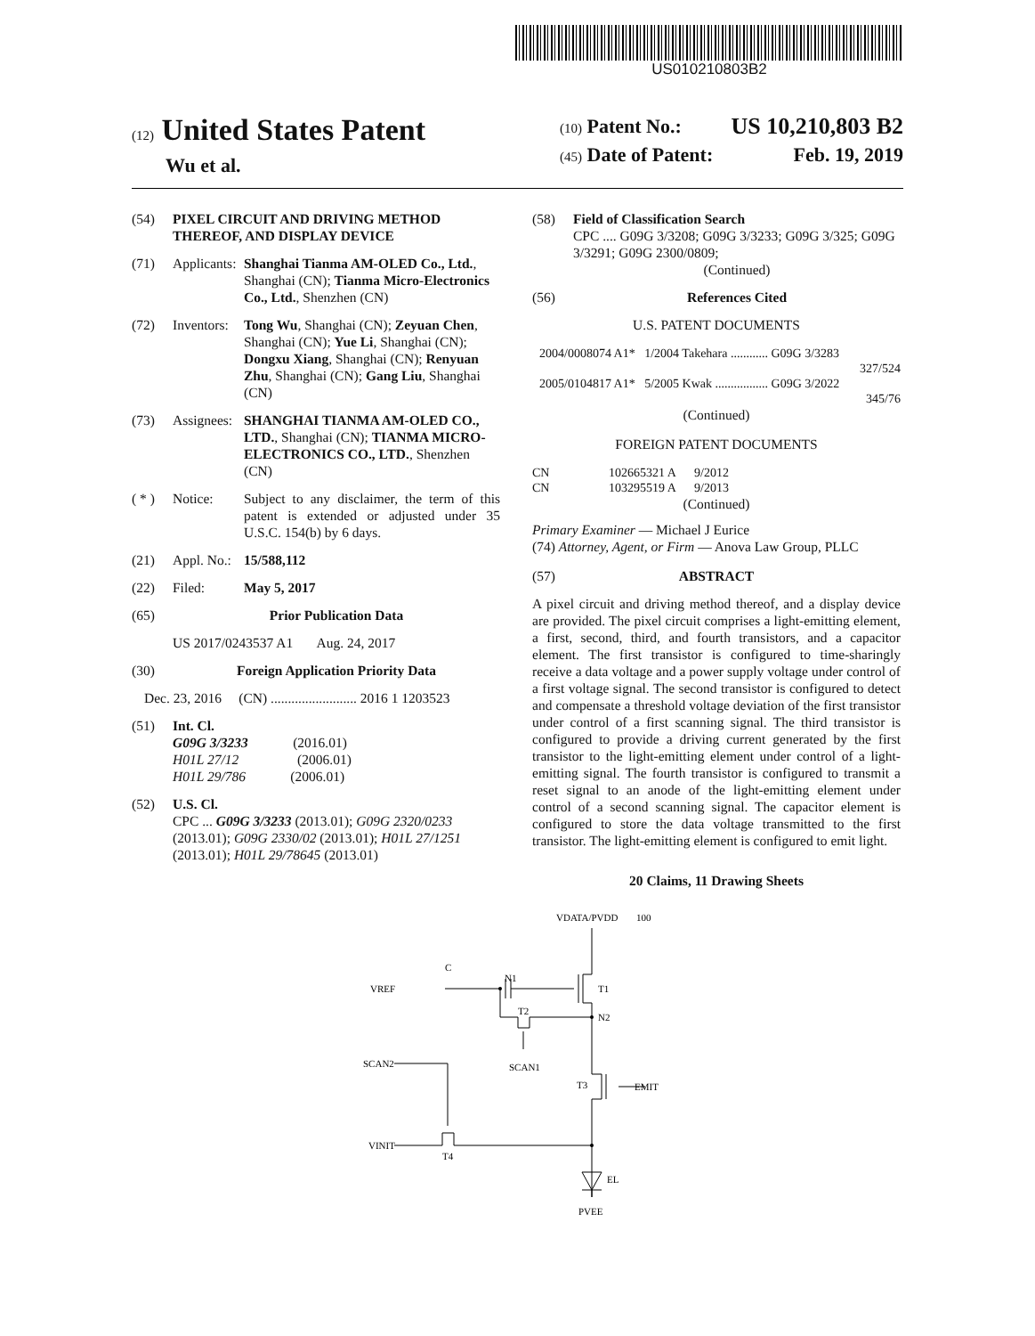US010210803B2
(12) United States Patent
Wu et al.
(10) Patent No.: US 10,210,803 B2
(45) Date of Patent: Feb. 19, 2019
(54) PIXEL CIRCUIT AND DRIVING METHOD THEREOF, AND DISPLAY DEVICE
(71) Applicants: Shanghai Tianma AM-OLED Co., Ltd., Shanghai (CN); Tianma Micro-Electronics Co., Ltd., Shenzhen (CN)
(72) Inventors: Tong Wu, Shanghai (CN); Zeyuan Chen, Shanghai (CN); Yue Li, Shanghai (CN); Dongxu Xiang, Shanghai (CN); Renyuan Zhu, Shanghai (CN); Gang Liu, Shanghai (CN)
(73) Assignees: SHANGHAI TIANMA AM-OLED CO., LTD., Shanghai (CN); TIANMA MICRO-ELECTRONICS CO., LTD., Shenzhen (CN)
( * ) Notice: Subject to any disclaimer, the term of this patent is extended or adjusted under 35 U.S.C. 154(b) by 6 days.
(21) Appl. No.: 15/588,112
(22) Filed: May 5, 2017
(65) Prior Publication Data
US 2017/0243537 A1 Aug. 24, 2017
(30) Foreign Application Priority Data
Dec. 23, 2016 (CN) ......................... 2016 1 1203523
(51) Int. Cl.
G09G 3/3233 (2016.01)
H01L 27/12 (2006.01)
H01L 29/786 (2006.01)
(52) U.S. Cl.
CPC ... G09G 3/3233 (2013.01); G09G 2320/0233 (2013.01); G09G 2330/02 (2013.01); H01L 27/1251 (2013.01); H01L 29/78645 (2013.01)
(58) Field of Classification Search
CPC .... G09G 3/3208; G09G 3/3233; G09G 3/325; G09G 3/3291; G09G 2300/0809;
(Continued)
(56) References Cited
U.S. PATENT DOCUMENTS
2004/0008074 A1* 1/2004 Takehara ............ G09G 3/3283
327/524
2005/0104817 A1* 5/2005 Kwak ................. G09G 3/2022
345/76
(Continued)
FOREIGN PATENT DOCUMENTS
CN 102665321 A 9/2012
CN 103295519 A 9/2013
(Continued)
Primary Examiner — Michael J Eurice
(74) Attorney, Agent, or Firm — Anova Law Group, PLLC
(57) ABSTRACT
A pixel circuit and driving method thereof, and a display device are provided. The pixel circuit comprises a light-emitting element, a first, second, third, and fourth transistors, and a capacitor element. The first transistor is configured to time-sharingly receive a data voltage and a power supply voltage under control of a first voltage signal. The second transistor is configured to detect and compensate a threshold voltage deviation of the first transistor under control of a first scanning signal. The third transistor is configured to provide a driving current generated by the first transistor to the light-emitting element under control of a light-emitting signal. The fourth transistor is configured to transmit a reset signal to an anode of the light-emitting element under control of a second scanning signal. The capacitor element is configured to store the data voltage transmitted to the first transistor. The light-emitting element is configured to emit light.
20 Claims, 11 Drawing Sheets
VDATA/PVDD
100
C
N1
VREF
T1
T2
N2
SCAN2
SCAN1
T3
EMIT
VINIT
T4
EL
PVEE